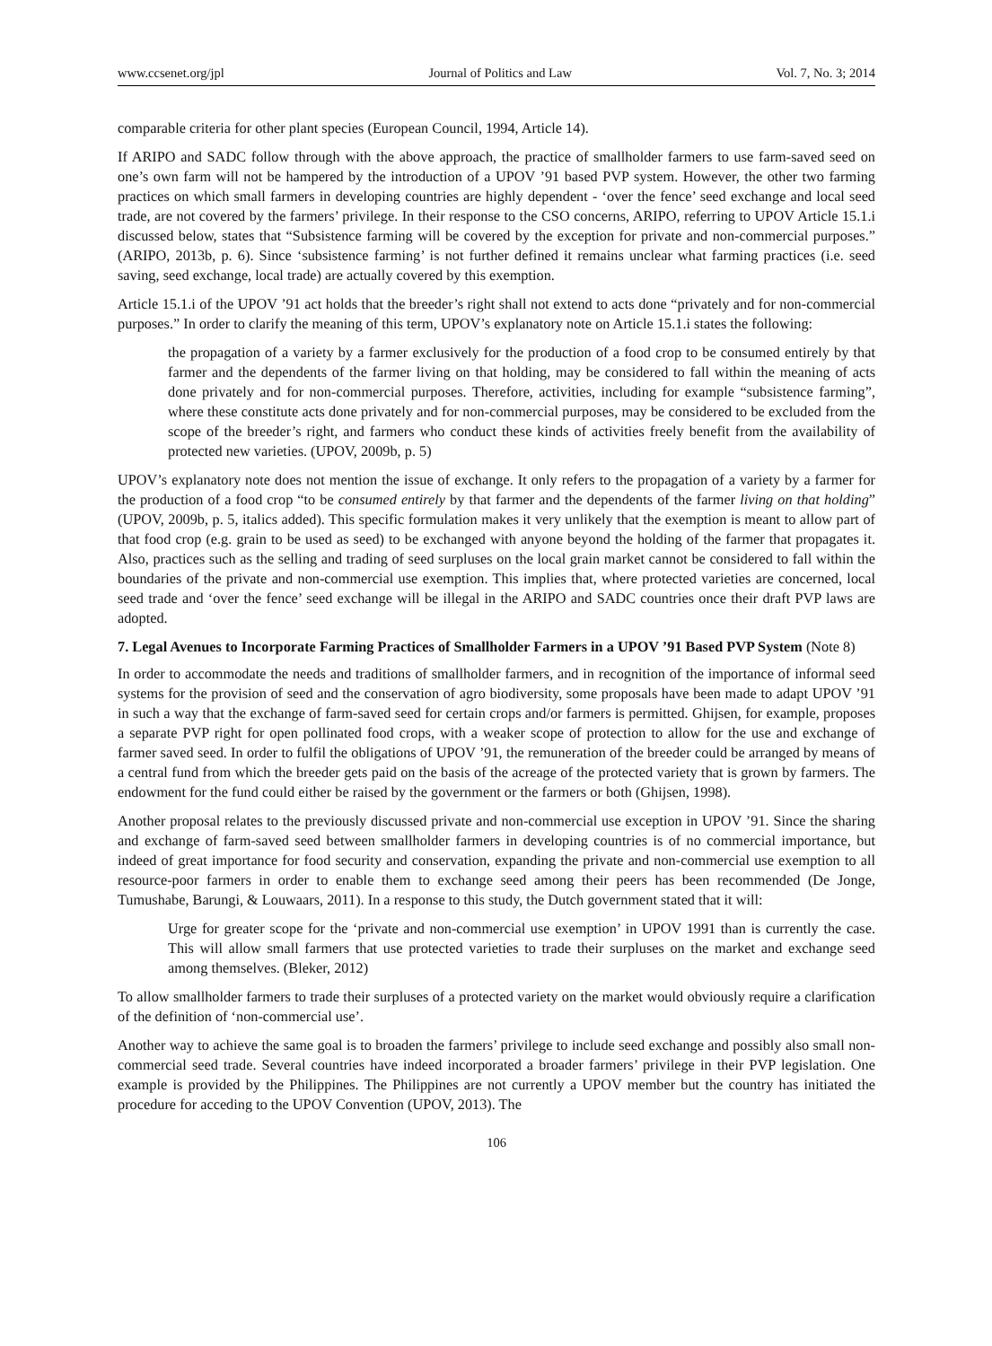www.ccsenet.org/jpl Journal of Politics and Law Vol. 7, No. 3; 2014
comparable criteria for other plant species (European Council, 1994, Article 14).
If ARIPO and SADC follow through with the above approach, the practice of smallholder farmers to use farm-saved seed on one’s own farm will not be hampered by the introduction of a UPOV ’91 based PVP system. However, the other two farming practices on which small farmers in developing countries are highly dependent - ‘over the fence’ seed exchange and local seed trade, are not covered by the farmers’ privilege. In their response to the CSO concerns, ARIPO, referring to UPOV Article 15.1.i discussed below, states that “Subsistence farming will be covered by the exception for private and non-commercial purposes.” (ARIPO, 2013b, p. 6). Since ‘subsistence farming’ is not further defined it remains unclear what farming practices (i.e. seed saving, seed exchange, local trade) are actually covered by this exemption.
Article 15.1.i of the UPOV ’91 act holds that the breeder’s right shall not extend to acts done “privately and for non-commercial purposes.” In order to clarify the meaning of this term, UPOV’s explanatory note on Article 15.1.i states the following:
the propagation of a variety by a farmer exclusively for the production of a food crop to be consumed entirely by that farmer and the dependents of the farmer living on that holding, may be considered to fall within the meaning of acts done privately and for non-commercial purposes. Therefore, activities, including for example “subsistence farming”, where these constitute acts done privately and for non-commercial purposes, may be considered to be excluded from the scope of the breeder’s right, and farmers who conduct these kinds of activities freely benefit from the availability of protected new varieties. (UPOV, 2009b, p. 5)
UPOV’s explanatory note does not mention the issue of exchange. It only refers to the propagation of a variety by a farmer for the production of a food crop “to be consumed entirely by that farmer and the dependents of the farmer living on that holding” (UPOV, 2009b, p. 5, italics added). This specific formulation makes it very unlikely that the exemption is meant to allow part of that food crop (e.g. grain to be used as seed) to be exchanged with anyone beyond the holding of the farmer that propagates it. Also, practices such as the selling and trading of seed surpluses on the local grain market cannot be considered to fall within the boundaries of the private and non-commercial use exemption. This implies that, where protected varieties are concerned, local seed trade and ‘over the fence’ seed exchange will be illegal in the ARIPO and SADC countries once their draft PVP laws are adopted.
7. Legal Avenues to Incorporate Farming Practices of Smallholder Farmers in a UPOV ’91 Based PVP System (Note 8)
In order to accommodate the needs and traditions of smallholder farmers, and in recognition of the importance of informal seed systems for the provision of seed and the conservation of agro biodiversity, some proposals have been made to adapt UPOV ’91 in such a way that the exchange of farm-saved seed for certain crops and/or farmers is permitted. Ghijsen, for example, proposes a separate PVP right for open pollinated food crops, with a weaker scope of protection to allow for the use and exchange of farmer saved seed. In order to fulfil the obligations of UPOV ’91, the remuneration of the breeder could be arranged by means of a central fund from which the breeder gets paid on the basis of the acreage of the protected variety that is grown by farmers. The endowment for the fund could either be raised by the government or the farmers or both (Ghijsen, 1998).
Another proposal relates to the previously discussed private and non-commercial use exception in UPOV ’91. Since the sharing and exchange of farm-saved seed between smallholder farmers in developing countries is of no commercial importance, but indeed of great importance for food security and conservation, expanding the private and non-commercial use exemption to all resource-poor farmers in order to enable them to exchange seed among their peers has been recommended (De Jonge, Tumushabe, Barungi, & Louwaars, 2011). In a response to this study, the Dutch government stated that it will:
Urge for greater scope for the ‘private and non-commercial use exemption’ in UPOV 1991 than is currently the case. This will allow small farmers that use protected varieties to trade their surpluses on the market and exchange seed among themselves. (Bleker, 2012)
To allow smallholder farmers to trade their surpluses of a protected variety on the market would obviously require a clarification of the definition of ‘non-commercial use’.
Another way to achieve the same goal is to broaden the farmers’ privilege to include seed exchange and possibly also small non-commercial seed trade. Several countries have indeed incorporated a broader farmers’ privilege in their PVP legislation. One example is provided by the Philippines. The Philippines are not currently a UPOV member but the country has initiated the procedure for acceding to the UPOV Convention (UPOV, 2013). The
106